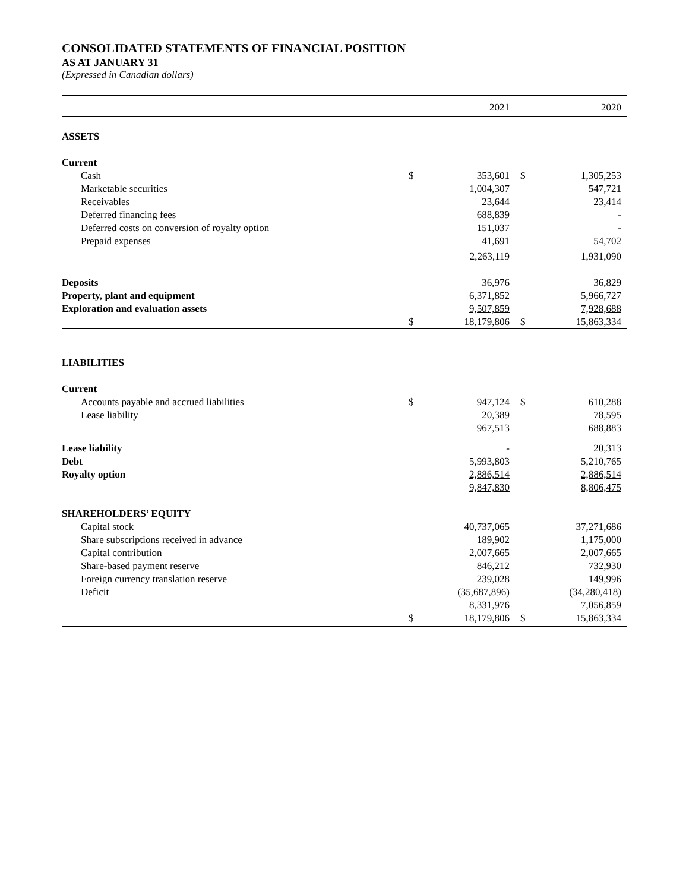CONSOLIDATED STATEMENTS OF FINANCIAL POSITION
AS AT JANUARY 31
(Expressed in Canadian dollars)
| | | 2021 | | 2020 |
| --- | --- | --- | --- | --- |
| ASSETS | | | | |
| Current | | | | |
| Cash | $ | 353,601 | $ | 1,305,253 |
| Marketable securities | | 1,004,307 | | 547,721 |
| Receivables | | 23,644 | | 23,414 |
| Deferred financing fees | | 688,839 | | - |
| Deferred costs on conversion of royalty option | | 151,037 | | - |
| Prepaid expenses | | 41,691 | | 54,702 |
| | | 2,263,119 | | 1,931,090 |
| Deposits | | 36,976 | | 36,829 |
| Property, plant and equipment | | 6,371,852 | | 5,966,727 |
| Exploration and evaluation assets | | 9,507,859 | | 7,928,688 |
| | $ | 18,179,806 | $ | 15,863,334 |
| LIABILITIES | | | | |
| Current | | | | |
| Accounts payable and accrued liabilities | $ | 947,124 | $ | 610,288 |
| Lease liability | | 20,389 | | 78,595 |
| | | 967,513 | | 688,883 |
| Lease liability | | - | | 20,313 |
| Debt | | 5,993,803 | | 5,210,765 |
| Royalty option | | 2,886,514 | | 2,886,514 |
| | | 9,847,830 | | 8,806,475 |
| SHAREHOLDERS’ EQUITY | | | | |
| Capital stock | | 40,737,065 | | 37,271,686 |
| Share subscriptions received in advance | | 189,902 | | 1,175,000 |
| Capital contribution | | 2,007,665 | | 2,007,665 |
| Share-based payment reserve | | 846,212 | | 732,930 |
| Foreign currency translation reserve | | 239,028 | | 149,996 |
| Deficit | | (35,687,896) | | (34,280,418) |
| | | 8,331,976 | | 7,056,859 |
| | $ | 18,179,806 | $ | 15,863,334 |